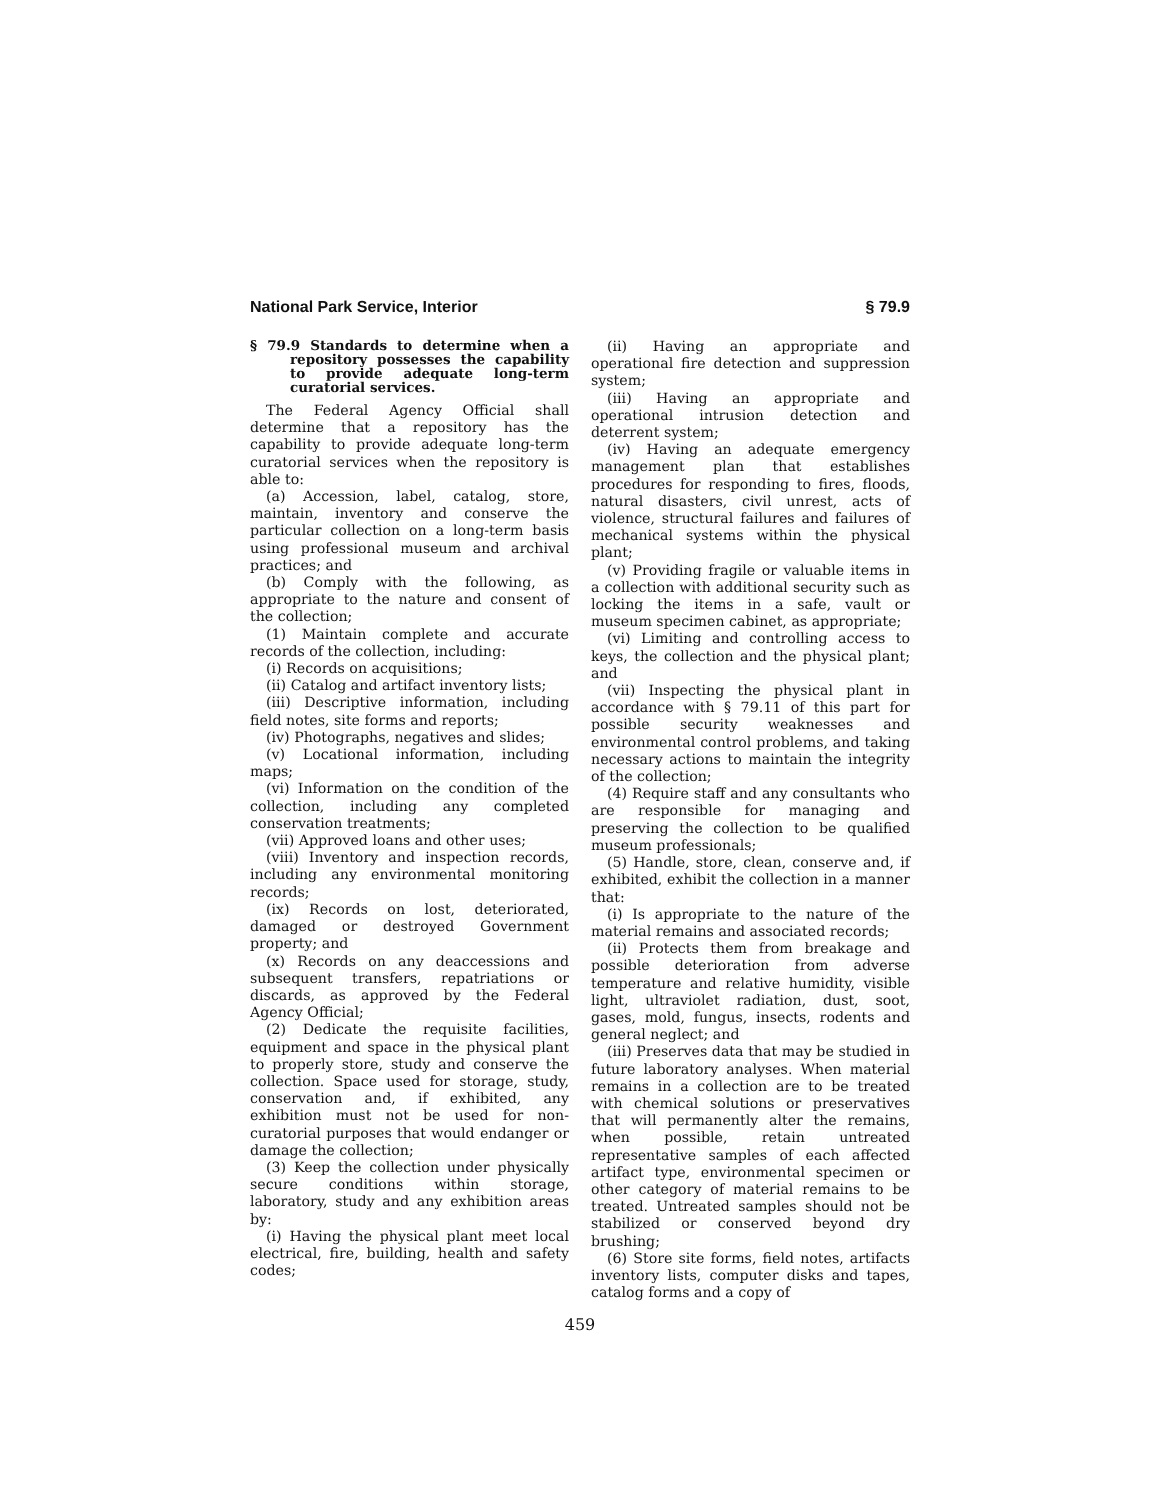National Park Service, Interior § 79.9
§ 79.9 Standards to determine when a repository possesses the capability to provide adequate long-term curatorial services.
The Federal Agency Official shall determine that a repository has the capability to provide adequate long-term curatorial services when the repository is able to:
(a) Accession, label, catalog, store, maintain, inventory and conserve the particular collection on a long-term basis using professional museum and archival practices; and
(b) Comply with the following, as appropriate to the nature and consent of the collection;
(1) Maintain complete and accurate records of the collection, including:
(i) Records on acquisitions;
(ii) Catalog and artifact inventory lists;
(iii) Descriptive information, including field notes, site forms and reports;
(iv) Photographs, negatives and slides;
(v) Locational information, including maps;
(vi) Information on the condition of the collection, including any completed conservation treatments;
(vii) Approved loans and other uses;
(viii) Inventory and inspection records, including any environmental monitoring records;
(ix) Records on lost, deteriorated, damaged or destroyed Government property; and
(x) Records on any deaccessions and subsequent transfers, repatriations or discards, as approved by the Federal Agency Official;
(2) Dedicate the requisite facilities, equipment and space in the physical plant to properly store, study and conserve the collection. Space used for storage, study, conservation and, if exhibited, any exhibition must not be used for non-curatorial purposes that would endanger or damage the collection;
(3) Keep the collection under physically secure conditions within storage, laboratory, study and any exhibition areas by:
(i) Having the physical plant meet local electrical, fire, building, health and safety codes;
(ii) Having an appropriate and operational fire detection and suppression system;
(iii) Having an appropriate and operational intrusion detection and deterrent system;
(iv) Having an adequate emergency management plan that establishes procedures for responding to fires, floods, natural disasters, civil unrest, acts of violence, structural failures and failures of mechanical systems within the physical plant;
(v) Providing fragile or valuable items in a collection with additional security such as locking the items in a safe, vault or museum specimen cabinet, as appropriate;
(vi) Limiting and controlling access to keys, the collection and the physical plant; and
(vii) Inspecting the physical plant in accordance with § 79.11 of this part for possible security weaknesses and environmental control problems, and taking necessary actions to maintain the integrity of the collection;
(4) Require staff and any consultants who are responsible for managing and preserving the collection to be qualified museum professionals;
(5) Handle, store, clean, conserve and, if exhibited, exhibit the collection in a manner that:
(i) Is appropriate to the nature of the material remains and associated records;
(ii) Protects them from breakage and possible deterioration from adverse temperature and relative humidity, visible light, ultraviolet radiation, dust, soot, gases, mold, fungus, insects, rodents and general neglect; and
(iii) Preserves data that may be studied in future laboratory analyses. When material remains in a collection are to be treated with chemical solutions or preservatives that will permanently alter the remains, when possible, retain untreated representative samples of each affected artifact type, environmental specimen or other category of material remains to be treated. Untreated samples should not be stabilized or conserved beyond dry brushing;
(6) Store site forms, field notes, artifacts inventory lists, computer disks and tapes, catalog forms and a copy of
459